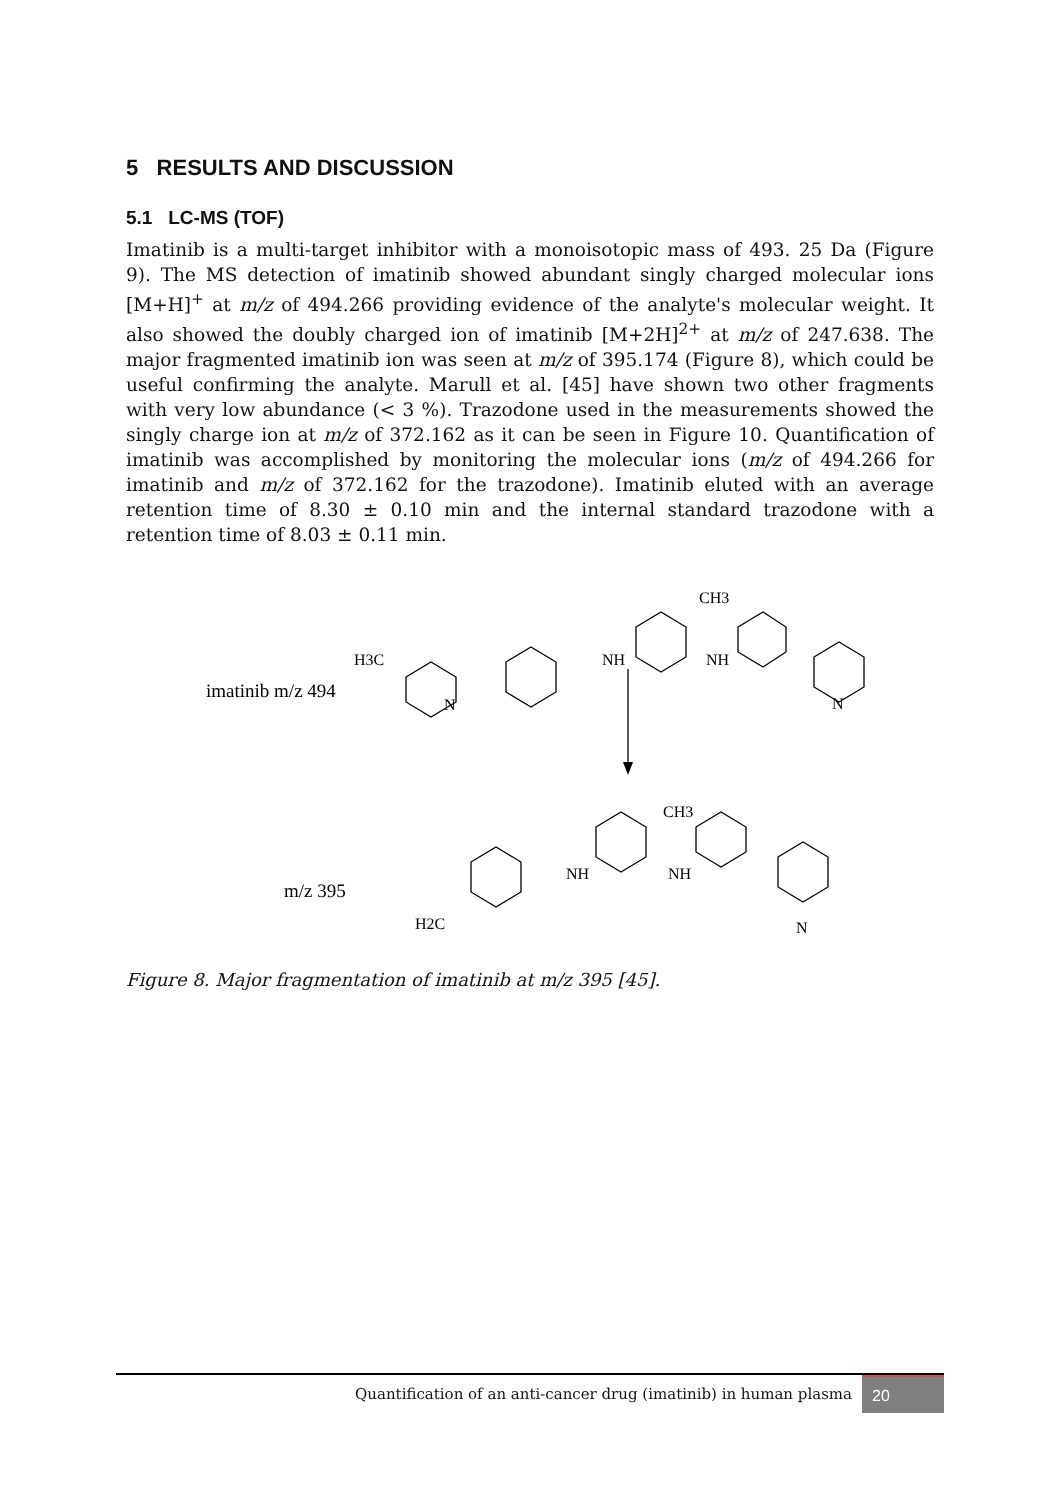5 RESULTS AND DISCUSSION
5.1 LC-MS (TOF)
Imatinib is a multi-target inhibitor with a monoisotopic mass of 493. 25 Da (Figure 9). The MS detection of imatinib showed abundant singly charged molecular ions [M+H]<sup>+</sup> at m/z of 494.266 providing evidence of the analyte's molecular weight. It also showed the doubly charged ion of imatinib [M+2H]<sup>2+</sup> at m/z of 247.638. The major fragmented imatinib ion was seen at m/z of 395.174 (Figure 8), which could be useful confirming the analyte. Marull et al. [45] have shown two other fragments with very low abundance (< 3 %). Trazodone used in the measurements showed the singly charge ion at m/z of 372.162 as it can be seen in Figure 10. Quantification of imatinib was accomplished by monitoring the molecular ions (m/z of 494.266 for imatinib and m/z of 372.162 for the trazodone). Imatinib eluted with an average retention time of 8.30 ± 0.10 min and the internal standard trazodone with a retention time of 8.03 ± 0.11 min.
imatinib m/z 494
m/z 395
H3C
NH
NH
CH3
N
N
NH
NH
CH3
H2C
N
Figure 8. Major fragmentation of imatinib at m/z 395 [45].
Quantification of an anti-cancer drug (imatinib) in human plasma
20